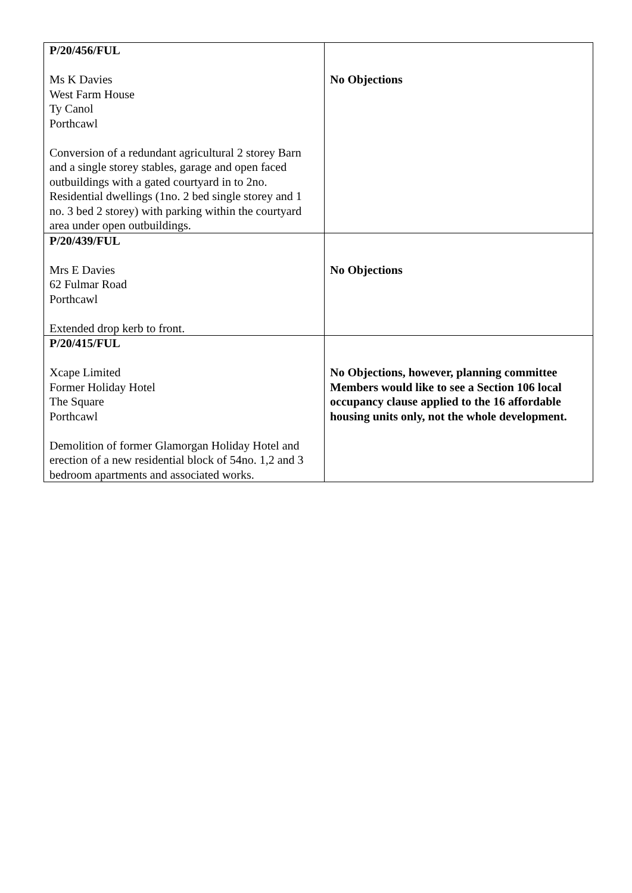| P/20/456/FUL Ms K Davies West Farm House Ty Canol Porthcawl Conversion of a redundant agricultural 2 storey Barn and a single storey stables, garage and open faced outbuildings with a gated courtyard in to 2no. Residential dwellings (1no. 2 bed single storey and 1 no. 3 bed 2 storey) with parking within the courtyard area under open outbuildings. | No Objections |
| P/20/439/FUL Mrs E Davies 62 Fulmar Road Porthcawl Extended drop kerb to front. | No Objections |
| P/20/415/FUL Xcape Limited Former Holiday Hotel The Square Porthcawl Demolition of former Glamorgan Holiday Hotel and erection of a new residential block of 54no. 1,2 and 3 bedroom apartments and associated works. | No Objections, however, planning committee Members would like to see a Section 106 local occupancy clause applied to the 16 affordable housing units only, not the whole development. |